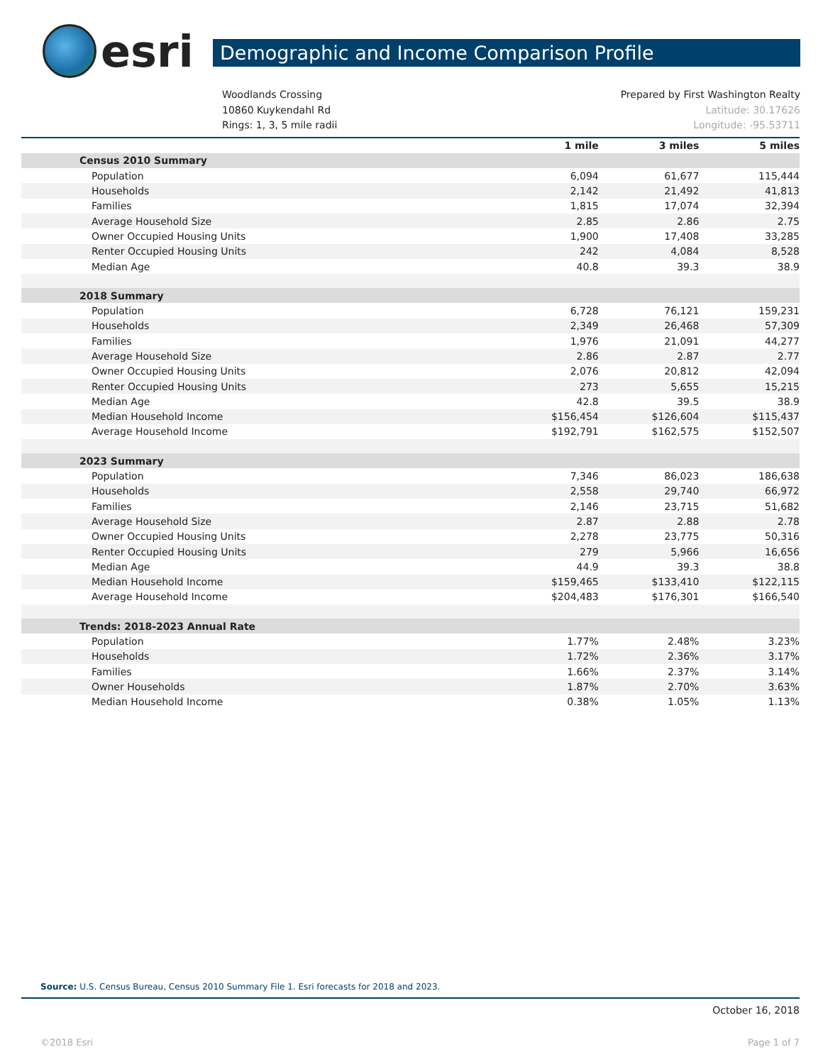esri
Demographic and Income Comparison Profile
Woodlands Crossing
10860 Kuykendahl Rd
Rings: 1, 3, 5 mile radii
Prepared by First Washington Realty
Latitude: 30.17626
Longitude: -95.53711
| | 1 mile | 3 miles | 5 miles |
| Census 2010 Summary | | | |
| Population | 6,094 | 61,677 | 115,444 |
| Households | 2,142 | 21,492 | 41,813 |
| Families | 1,815 | 17,074 | 32,394 |
| Average Household Size | 2.85 | 2.86 | 2.75 |
| Owner Occupied Housing Units | 1,900 | 17,408 | 33,285 |
| Renter Occupied Housing Units | 242 | 4,084 | 8,528 |
| Median Age | 40.8 | 39.3 | 38.9 |
| 2018 Summary | | | |
| Population | 6,728 | 76,121 | 159,231 |
| Households | 2,349 | 26,468 | 57,309 |
| Families | 1,976 | 21,091 | 44,277 |
| Average Household Size | 2.86 | 2.87 | 2.77 |
| Owner Occupied Housing Units | 2,076 | 20,812 | 42,094 |
| Renter Occupied Housing Units | 273 | 5,655 | 15,215 |
| Median Age | 42.8 | 39.5 | 38.9 |
| Median Household Income | $156,454 | $126,604 | $115,437 |
| Average Household Income | $192,791 | $162,575 | $152,507 |
| 2023 Summary | | | |
| Population | 7,346 | 86,023 | 186,638 |
| Households | 2,558 | 29,740 | 66,972 |
| Families | 2,146 | 23,715 | 51,682 |
| Average Household Size | 2.87 | 2.88 | 2.78 |
| Owner Occupied Housing Units | 2,278 | 23,775 | 50,316 |
| Renter Occupied Housing Units | 279 | 5,966 | 16,656 |
| Median Age | 44.9 | 39.3 | 38.8 |
| Median Household Income | $159,465 | $133,410 | $122,115 |
| Average Household Income | $204,483 | $176,301 | $166,540 |
| Trends: 2018-2023 Annual Rate | | | |
| Population | 1.77% | 2.48% | 3.23% |
| Households | 1.72% | 2.36% | 3.17% |
| Families | 1.66% | 2.37% | 3.14% |
| Owner Households | 1.87% | 2.70% | 3.63% |
| Median Household Income | 0.38% | 1.05% | 1.13% |
Source: U.S. Census Bureau, Census 2010 Summary File 1. Esri forecasts for 2018 and 2023.
October 16, 2018
©2018 Esri Page 1 of 7